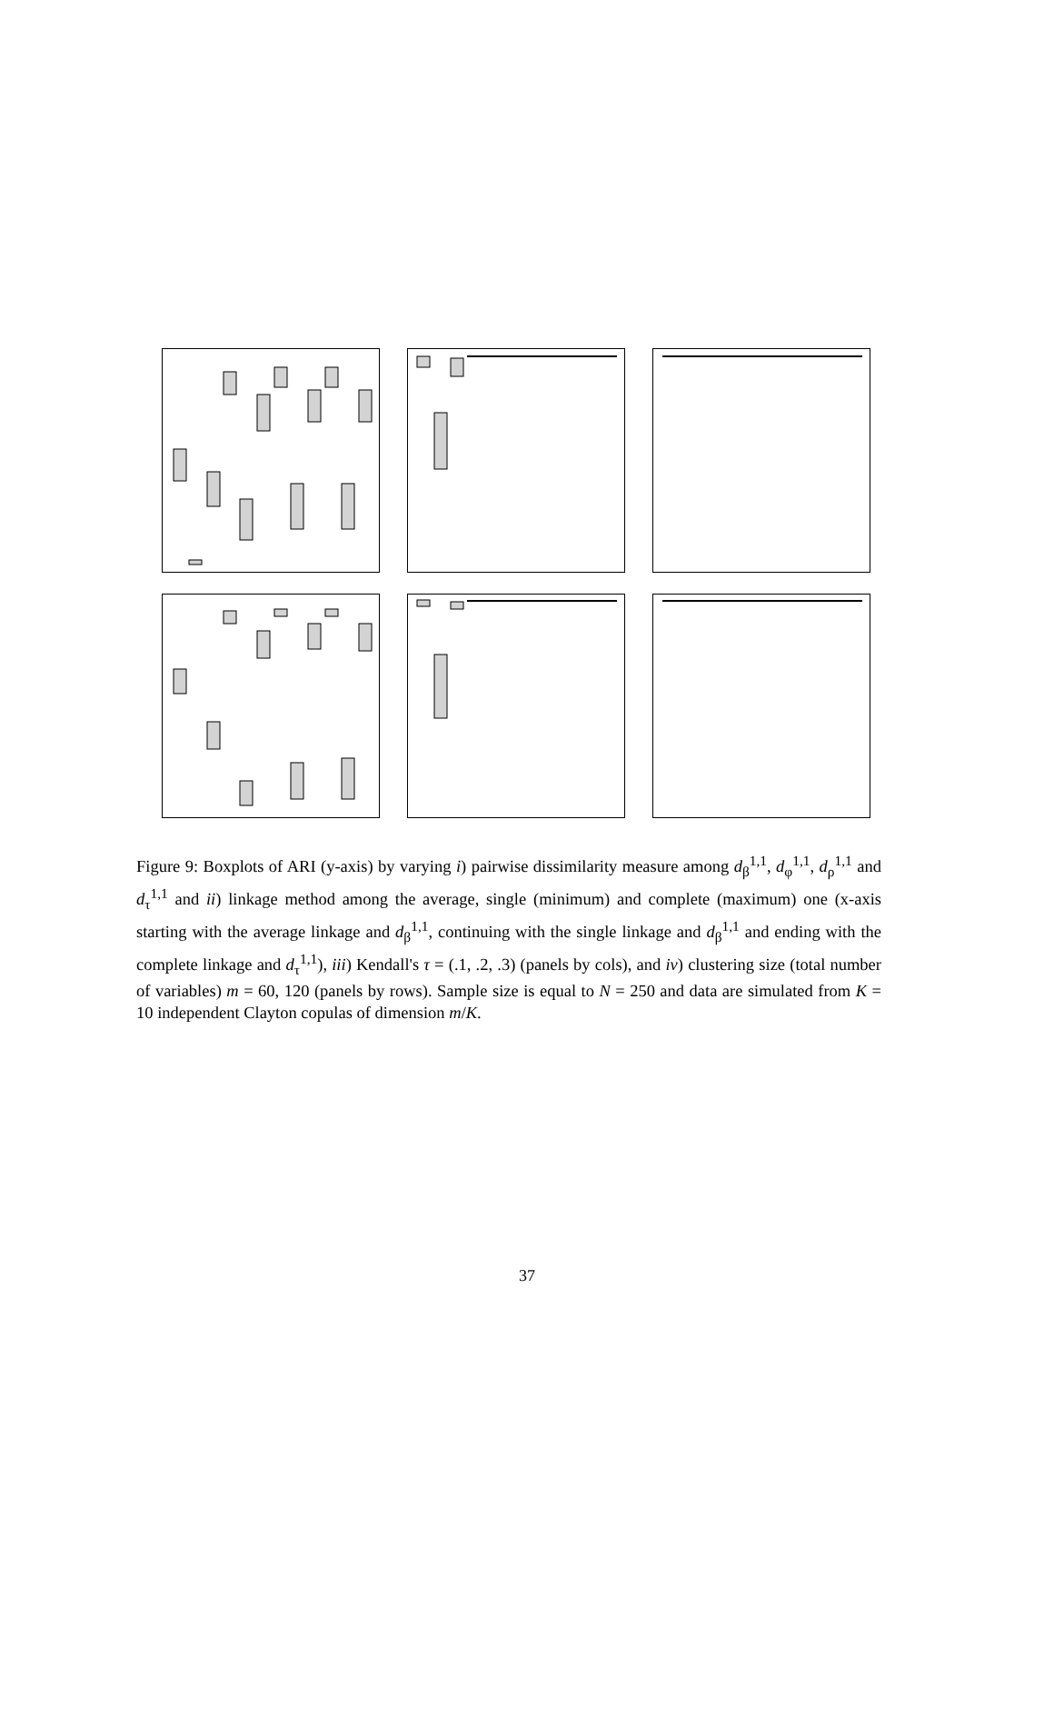Figure 9: Boxplots of ARI (y-axis) by varying i) pairwise dissimilarity measure among d<sub>β</sub><sup>1,1</sup>, d<sub>φ</sub><sup>1,1</sup>, d<sub>ρ</sub><sup>1,1</sup> and d<sub>τ</sub><sup>1,1</sup> and ii) linkage method among the average, single (minimum) and complete (maximum) one (x-axis starting with the average linkage and d<sub>β</sub><sup>1,1</sup>, continuing with the single linkage and d<sub>β</sub><sup>1,1</sup> and ending with the complete linkage and d<sub>τ</sub><sup>1,1</sup>), iii) Kendall's τ = (.1, .2, .3) (panels by cols), and iv) clustering size (total number of variables) m = 60, 120 (panels by rows). Sample size is equal to N = 250 and data are simulated from K = 10 independent Clayton copulas of dimension m/K.
37